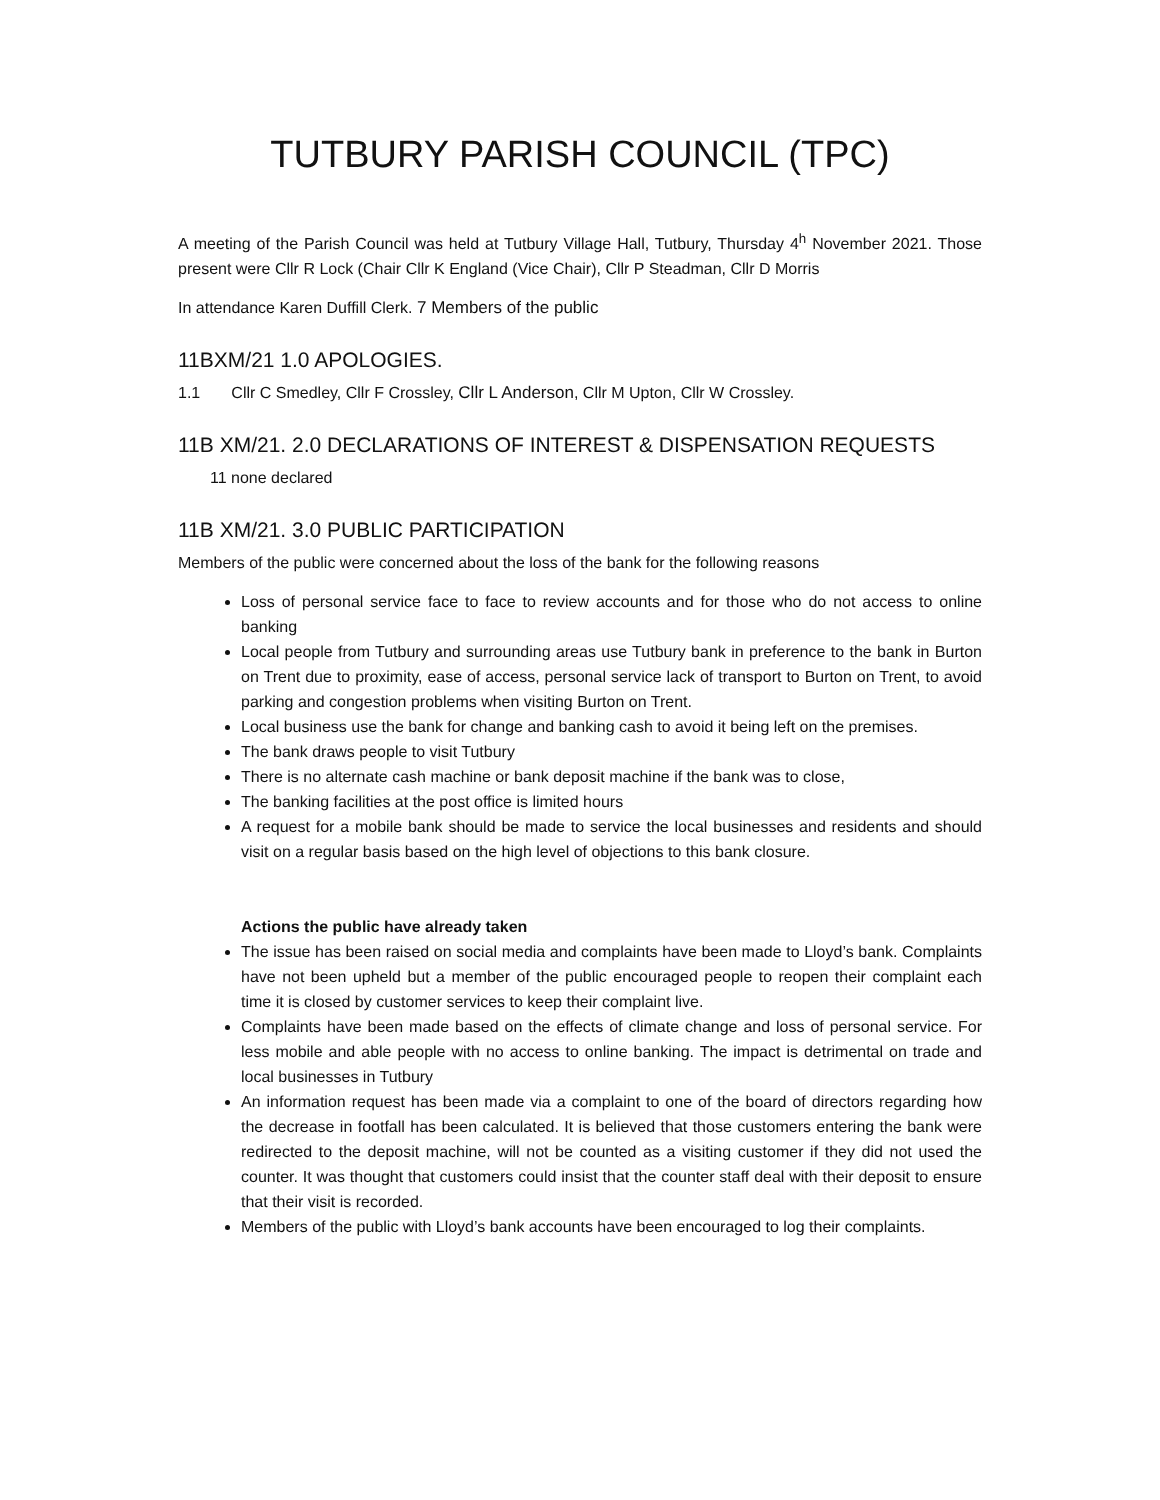TUTBURY PARISH COUNCIL (TPC)
A meeting of the Parish Council was held at Tutbury Village Hall, Tutbury, Thursday 4<sup>h</sup> November 2021. Those present were Cllr R Lock (Chair Cllr K England (Vice Chair), Cllr P Steadman, Cllr D Morris
In attendance Karen Duffill Clerk. 7 Members of the public
11BXM/21 1.0 APOLOGIES.
1.1 Cllr C Smedley, Cllr F Crossley, Cllr L Anderson, Cllr M Upton, Cllr W Crossley.
11B XM/21. 2.0 DECLARATIONS OF INTEREST & DISPENSATION REQUESTS
11 none declared
11B XM/21. 3.0 PUBLIC PARTICIPATION
Members of the public were concerned about the loss of the bank for the following reasons
Loss of personal service face to face to review accounts and for those who do not access to online banking
Local people from Tutbury and surrounding areas use Tutbury bank in preference to the bank in Burton on Trent due to proximity, ease of access, personal service lack of transport to Burton on Trent, to avoid parking and congestion problems when visiting Burton on Trent.
Local business use the bank for change and banking cash to avoid it being left on the premises.
The bank draws people to visit Tutbury
There is no alternate cash machine or bank deposit machine if the bank was to close,
The banking facilities at the post office is limited hours
A request for a mobile bank should be made to service the local businesses and residents and should visit on a regular basis based on the high level of objections to this bank closure.
Actions the public have already taken
The issue has been raised on social media and complaints have been made to Lloyd’s bank. Complaints have not been upheld but a member of the public encouraged people to reopen their complaint each time it is closed by customer services to keep their complaint live.
Complaints have been made based on the effects of climate change and loss of personal service. For less mobile and able people with no access to online banking. The impact is detrimental on trade and local businesses in Tutbury
An information request has been made via a complaint to one of the board of directors regarding how the decrease in footfall has been calculated. It is believed that those customers entering the bank were redirected to the deposit machine, will not be counted as a visiting customer if they did not used the counter. It was thought that customers could insist that the counter staff deal with their deposit to ensure that their visit is recorded.
Members of the public with Lloyd’s bank accounts have been encouraged to log their complaints.